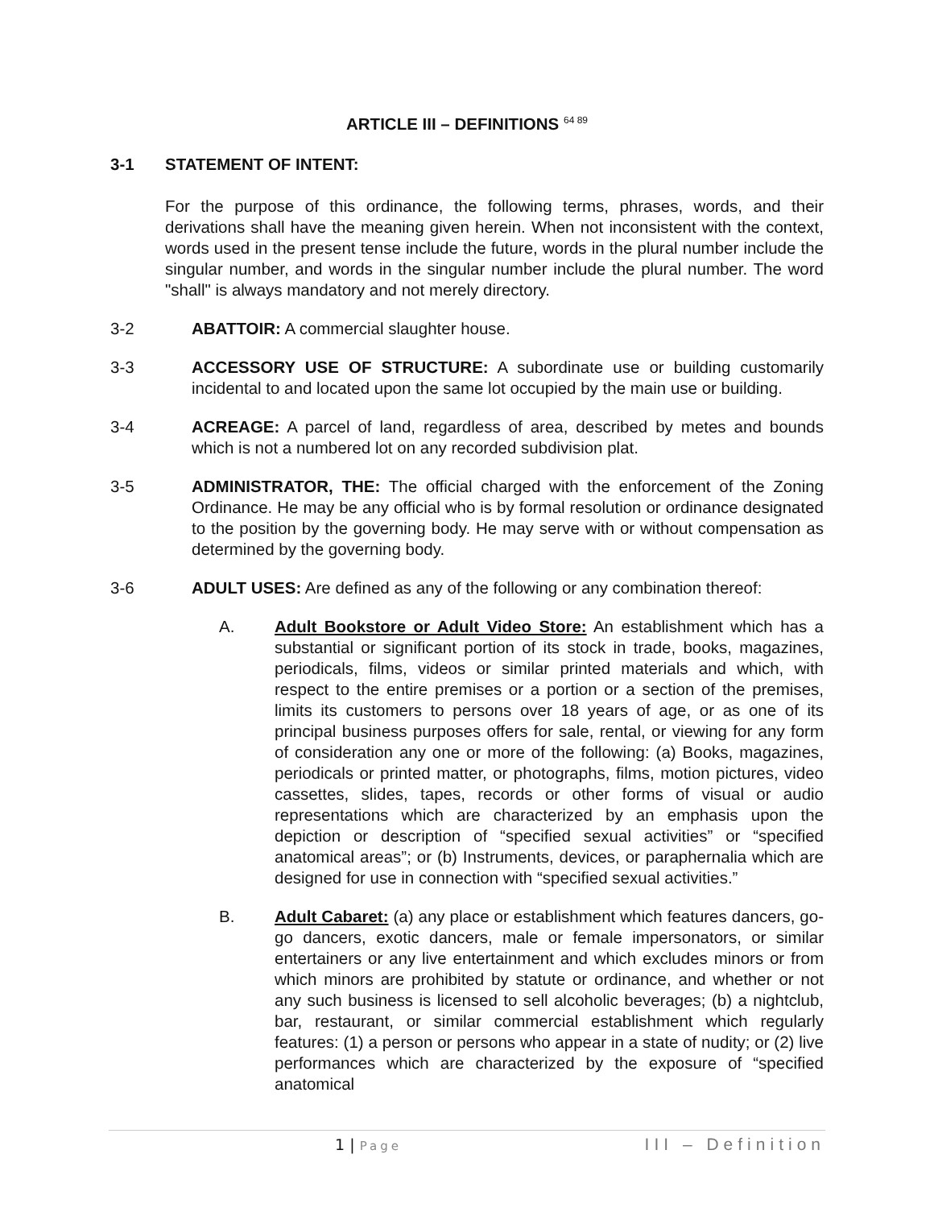ARTICLE III – DEFINITIONS <sup>64 89</sup>
3-1 STATEMENT OF INTENT:
For the purpose of this ordinance, the following terms, phrases, words, and their derivations shall have the meaning given herein. When not inconsistent with the context, words used in the present tense include the future, words in the plural number include the singular number, and words in the singular number include the plural number. The word "shall" is always mandatory and not merely directory.
3-2 ABATTOIR: A commercial slaughter house.
3-3 ACCESSORY USE OF STRUCTURE: A subordinate use or building customarily incidental to and located upon the same lot occupied by the main use or building.
3-4 ACREAGE: A parcel of land, regardless of area, described by metes and bounds which is not a numbered lot on any recorded subdivision plat.
3-5 ADMINISTRATOR, THE: The official charged with the enforcement of the Zoning Ordinance. He may be any official who is by formal resolution or ordinance designated to the position by the governing body. He may serve with or without compensation as determined by the governing body.
3-6 ADULT USES: Are defined as any of the following or any combination thereof:
A. Adult Bookstore or Adult Video Store: An establishment which has a substantial or significant portion of its stock in trade, books, magazines, periodicals, films, videos or similar printed materials and which, with respect to the entire premises or a portion or a section of the premises, limits its customers to persons over 18 years of age, or as one of its principal business purposes offers for sale, rental, or viewing for any form of consideration any one or more of the following: (a) Books, magazines, periodicals or printed matter, or photographs, films, motion pictures, video cassettes, slides, tapes, records or other forms of visual or audio representations which are characterized by an emphasis upon the depiction or description of “specified sexual activities” or “specified anatomical areas”; or (b) Instruments, devices, or paraphernalia which are designed for use in connection with “specified sexual activities.”
B. Adult Cabaret: (a) any place or establishment which features dancers, go-go dancers, exotic dancers, male or female impersonators, or similar entertainers or any live entertainment and which excludes minors or from which minors are prohibited by statute or ordinance, and whether or not any such business is licensed to sell alcoholic beverages; (b) a nightclub, bar, restaurant, or similar commercial establishment which regularly features: (1) a person or persons who appear in a state of nudity; or (2) live performances which are characterized by the exposure of “specified anatomical
1 | Page
III – Definition